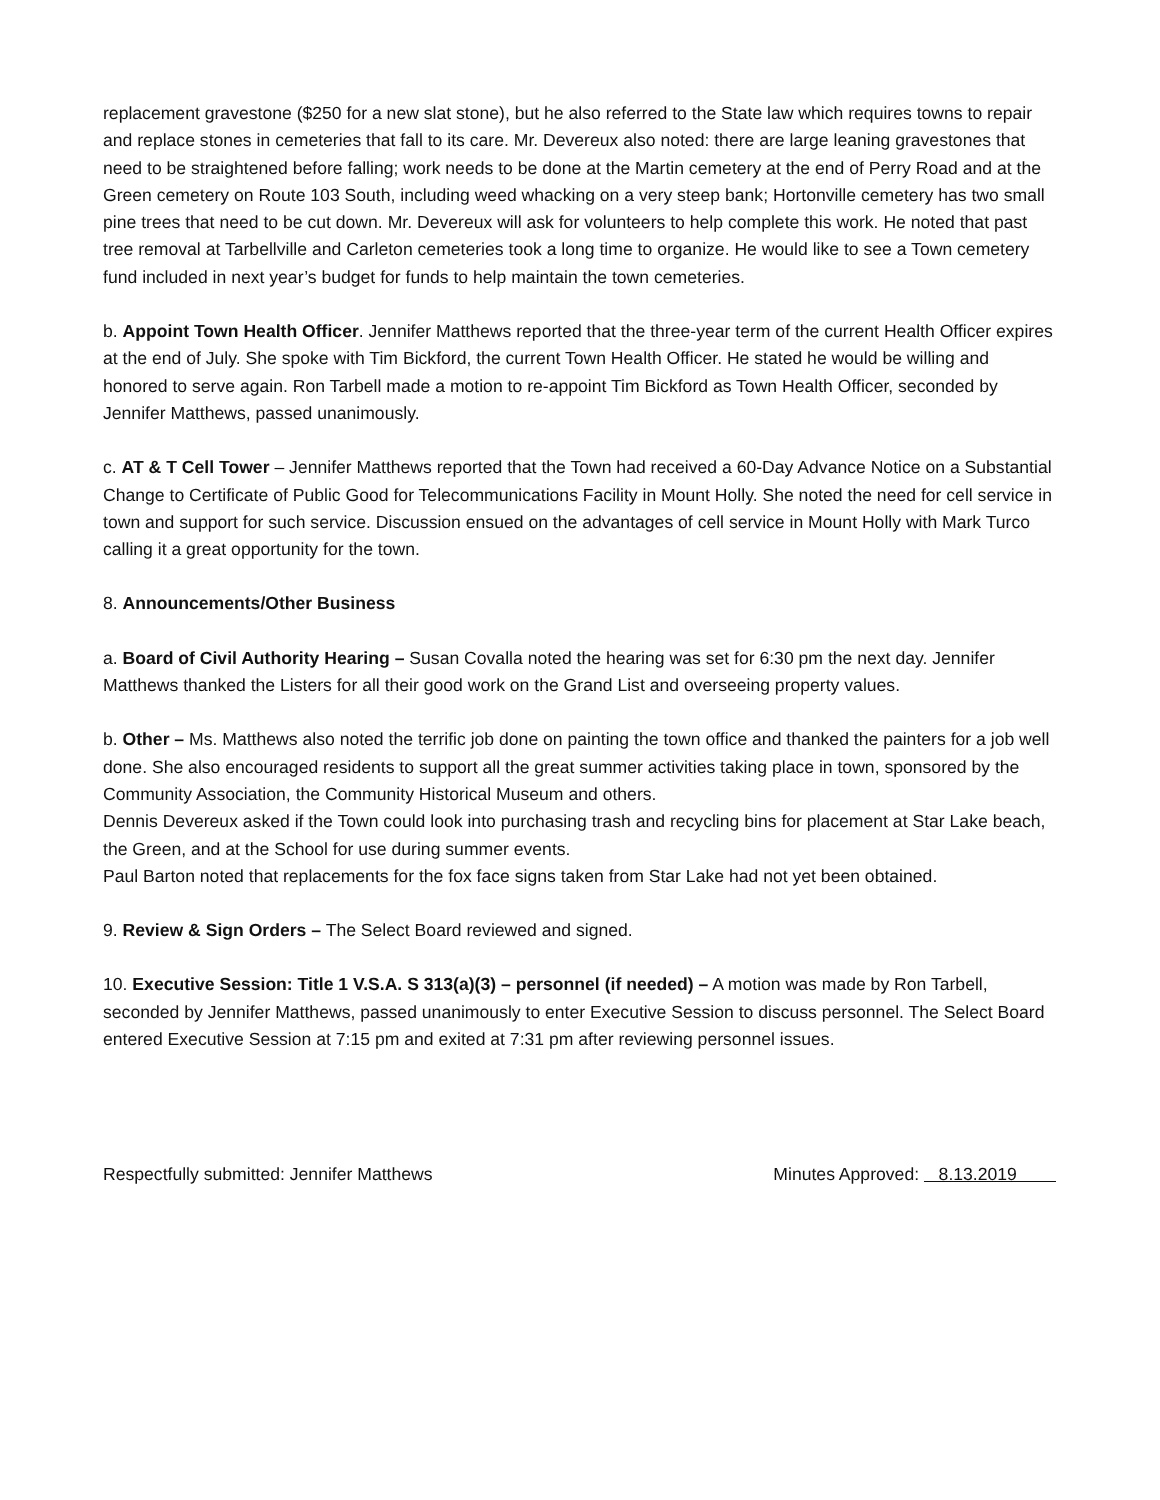replacement gravestone ($250 for a new slat stone), but he also referred to the State law which requires towns to repair and replace stones in cemeteries that fall to its care. Mr. Devereux also noted: there are large leaning gravestones that need to be straightened before falling; work needs to be done at the Martin cemetery at the end of Perry Road and at the Green cemetery on Route 103 South, including weed whacking on a very steep bank; Hortonville cemetery has two small pine trees that need to be cut down. Mr. Devereux will ask for volunteers to help complete this work. He noted that past tree removal at Tarbellville and Carleton cemeteries took a long time to organize. He would like to see a Town cemetery fund included in next year’s budget for funds to help maintain the town cemeteries.
b. Appoint Town Health Officer. Jennifer Matthews reported that the three-year term of the current Health Officer expires at the end of July. She spoke with Tim Bickford, the current Town Health Officer. He stated he would be willing and honored to serve again. Ron Tarbell made a motion to re-appoint Tim Bickford as Town Health Officer, seconded by Jennifer Matthews, passed unanimously.
c. AT & T Cell Tower – Jennifer Matthews reported that the Town had received a 60-Day Advance Notice on a Substantial Change to Certificate of Public Good for Telecommunications Facility in Mount Holly. She noted the need for cell service in town and support for such service. Discussion ensued on the advantages of cell service in Mount Holly with Mark Turco calling it a great opportunity for the town.
8. Announcements/Other Business
a. Board of Civil Authority Hearing – Susan Covalla noted the hearing was set for 6:30 pm the next day. Jennifer Matthews thanked the Listers for all their good work on the Grand List and overseeing property values.
b. Other – Ms. Matthews also noted the terrific job done on painting the town office and thanked the painters for a job well done. She also encouraged residents to support all the great summer activities taking place in town, sponsored by the Community Association, the Community Historical Museum and others.
Dennis Devereux asked if the Town could look into purchasing trash and recycling bins for placement at Star Lake beach, the Green, and at the School for use during summer events.
Paul Barton noted that replacements for the fox face signs taken from Star Lake had not yet been obtained.
9. Review & Sign Orders – The Select Board reviewed and signed.
10. Executive Session: Title 1 V.S.A. S 313(a)(3) – personnel (if needed) – A motion was made by Ron Tarbell, seconded by Jennifer Matthews, passed unanimously to enter Executive Session to discuss personnel. The Select Board entered Executive Session at 7:15 pm and exited at 7:31 pm after reviewing personnel issues.
Respectfully submitted: Jennifer Matthews Minutes Approved: 8.13.2019